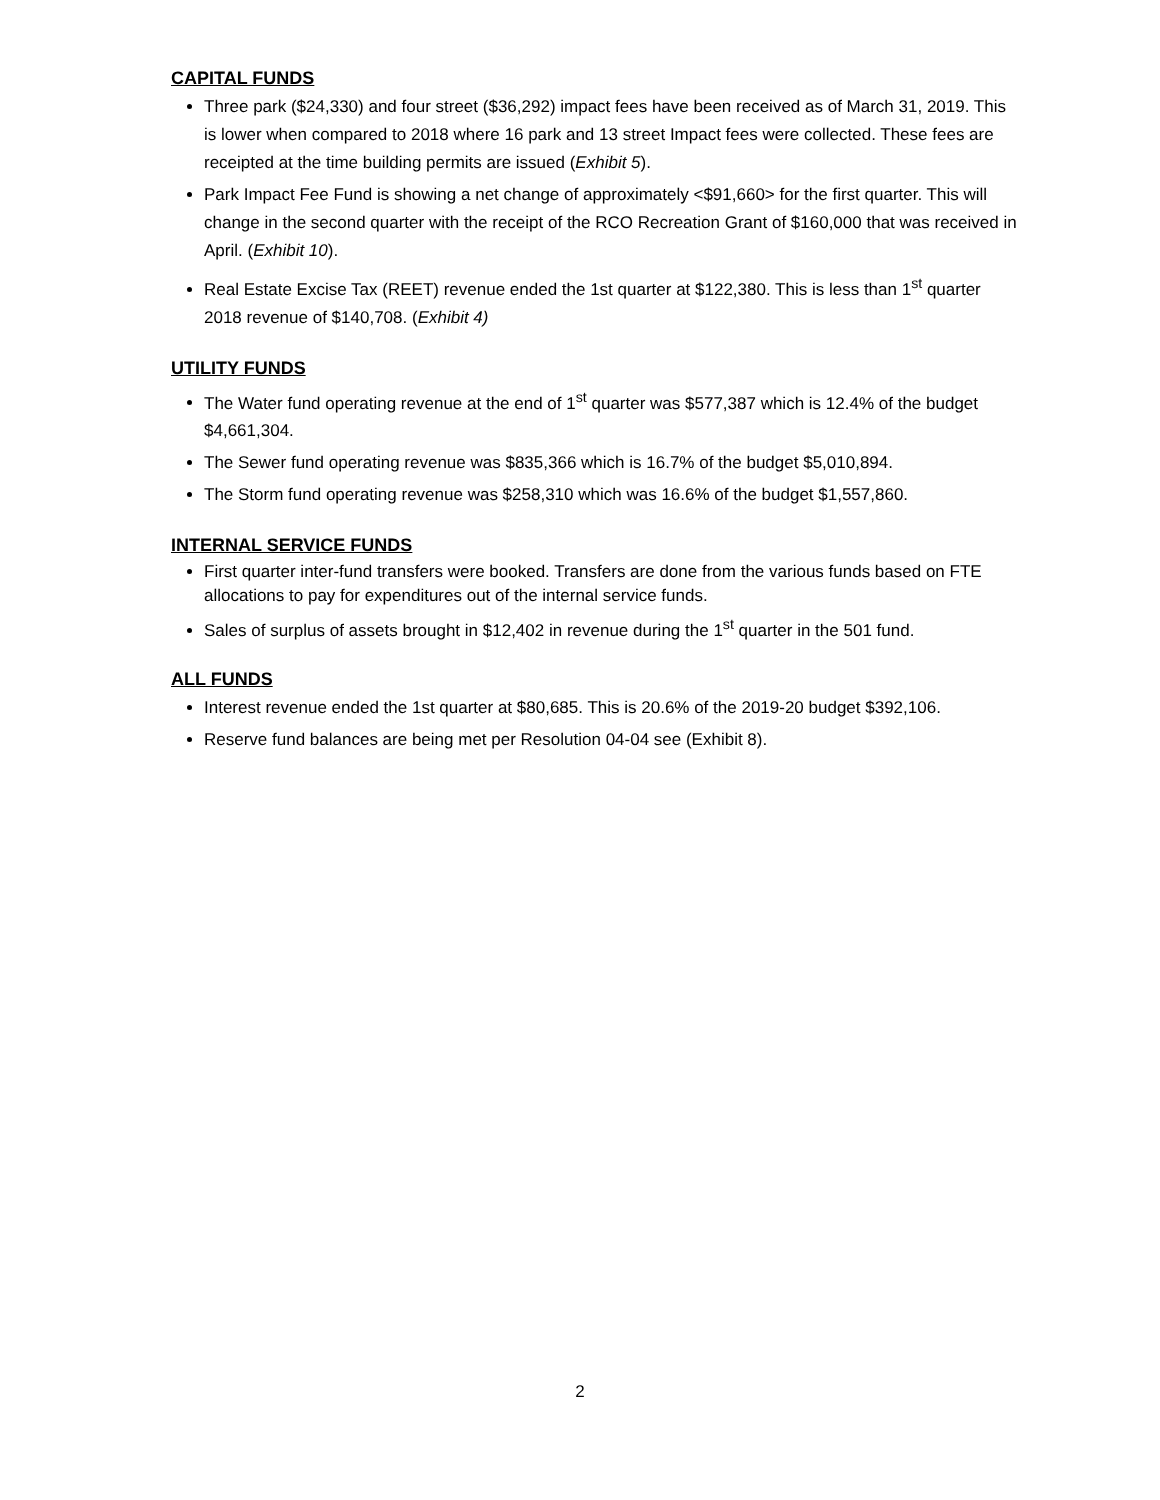CAPITAL FUNDS
Three park ($24,330) and four street ($36,292) impact fees have been received as of March 31, 2019. This is lower when compared to 2018 where 16 park and 13 street Impact fees were collected. These fees are receipted at the time building permits are issued (Exhibit 5).
Park Impact Fee Fund is showing a net change of approximately <$91,660> for the first quarter. This will change in the second quarter with the receipt of the RCO Recreation Grant of $160,000 that was received in April. (Exhibit 10).
Real Estate Excise Tax (REET) revenue ended the 1st quarter at $122,380. This is less than 1<sup>st</sup> quarter 2018 revenue of $140,708. (Exhibit 4)
UTILITY FUNDS
The Water fund operating revenue at the end of 1<sup>st</sup> quarter was $577,387 which is 12.4% of the budget $4,661,304.
The Sewer fund operating revenue was $835,366 which is 16.7% of the budget $5,010,894.
The Storm fund operating revenue was $258,310 which was 16.6% of the budget $1,557,860.
INTERNAL SERVICE FUNDS
First quarter inter-fund transfers were booked. Transfers are done from the various funds based on FTE allocations to pay for expenditures out of the internal service funds.
Sales of surplus of assets brought in $12,402 in revenue during the 1<sup>st</sup> quarter in the 501 fund.
ALL FUNDS
Interest revenue ended the 1st quarter at $80,685. This is 20.6% of the 2019-20 budget $392,106.
Reserve fund balances are being met per Resolution 04-04 see (Exhibit 8).
2